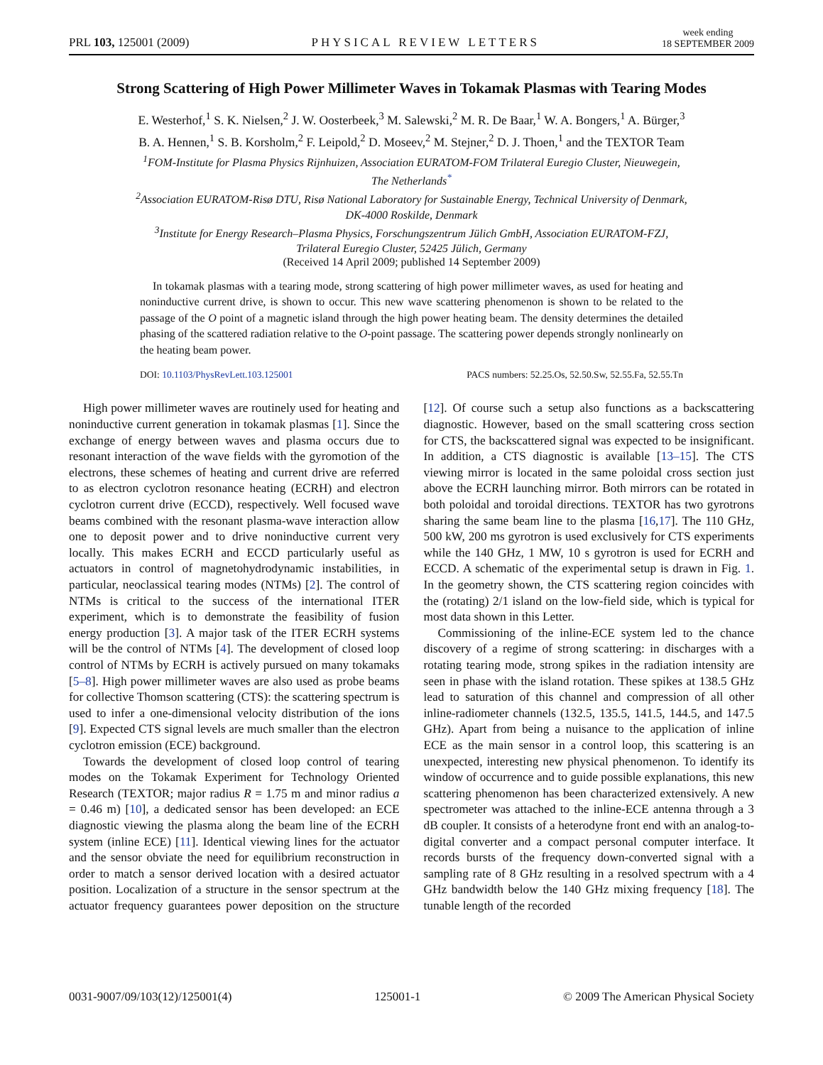PRL 103, 125001 (2009) PHYSICAL REVIEW LETTERS week ending
18 SEPTEMBER 2009
Strong Scattering of High Power Millimeter Waves in Tokamak Plasmas with Tearing Modes
E. Westerhof,<sup>1</sup> S. K. Nielsen,<sup>2</sup> J. W. Oosterbeek,<sup>3</sup> M. Salewski,<sup>2</sup> M. R. De Baar,<sup>1</sup> W. A. Bongers,<sup>1</sup> A. Bürger,<sup>3</sup>
B. A. Hennen,<sup>1</sup> S. B. Korsholm,<sup>2</sup> F. Leipold,<sup>2</sup> D. Moseev,<sup>2</sup> M. Stejner,<sup>2</sup> D. J. Thoen,<sup>1</sup> and the TEXTOR Team
<sup>1</sup> FOM-Institute for Plasma Physics Rijnhuizen, Association EURATOM-FOM Trilateral Euregio Cluster, Nieuwegein,
The Netherlands<sup>*</sup>
<sup>2</sup> Association EURATOM-Risø DTU, Risø National Laboratory for Sustainable Energy, Technical University of Denmark,
DK-4000 Roskilde, Denmark
<sup>3</sup> Institute for Energy Research–Plasma Physics, Forschungszentrum Jülich GmbH, Association EURATOM-FZJ,
Trilateral Euregio Cluster, 52425 Jülich, Germany
(Received 14 April 2009; published 14 September 2009)
In tokamak plasmas with a tearing mode, strong scattering of high power millimeter waves, as used for heating and noninductive current drive, is shown to occur. This new wave scattering phenomenon is shown to be related to the passage of the O point of a magnetic island through the high power heating beam. The density determines the detailed phasing of the scattered radiation relative to the O-point passage. The scattering power depends strongly nonlinearly on the heating beam power.
DOI: 10.1103/PhysRevLett.103.125001 PACS numbers: 52.25.Os, 52.50.Sw, 52.55.Fa, 52.55.Tn
High power millimeter waves are routinely used for heating and noninductive current generation in tokamak plasmas [1]. Since the exchange of energy between waves and plasma occurs due to resonant interaction of the wave fields with the gyromotion of the electrons, these schemes of heating and current drive are referred to as electron cyclotron resonance heating (ECRH) and electron cyclotron current drive (ECCD), respectively. Well focused wave beams combined with the resonant plasma-wave interaction allow one to deposit power and to drive noninductive current very locally. This makes ECRH and ECCD particularly useful as actuators in control of magnetohydrodynamic instabilities, in particular, neoclassical tearing modes (NTMs) [2]. The control of NTMs is critical to the success of the international ITER experiment, which is to demonstrate the feasibility of fusion energy production [3]. A major task of the ITER ECRH systems will be the control of NTMs [4]. The development of closed loop control of NTMs by ECRH is actively pursued on many tokamaks [5–8]. High power millimeter waves are also used as probe beams for collective Thomson scattering (CTS): the scattering spectrum is used to infer a one-dimensional velocity distribution of the ions [9]. Expected CTS signal levels are much smaller than the electron cyclotron emission (ECE) background.
Towards the development of closed loop control of tearing modes on the Tokamak Experiment for Technology Oriented Research (TEXTOR; major radius R = 1.75 m and minor radius a = 0.46 m) [10], a dedicated sensor has been developed: an ECE diagnostic viewing the plasma along the beam line of the ECRH system (inline ECE) [11]. Identical viewing lines for the actuator and the sensor obviate the need for equilibrium reconstruction in order to match a sensor derived location with a desired actuator position. Localization of a structure in the sensor spectrum at the actuator frequency guarantees power deposition on the structure [12]. Of course such a setup also functions as a backscattering diagnostic. However, based on the small scattering cross section for CTS, the backscattered signal was expected to be insignificant. In addition, a CTS diagnostic is available [13–15]. The CTS viewing mirror is located in the same poloidal cross section just above the ECRH launching mirror. Both mirrors can be rotated in both poloidal and toroidal directions. TEXTOR has two gyrotrons sharing the same beam line to the plasma [16,17]. The 110 GHz, 500 kW, 200 ms gyrotron is used exclusively for CTS experiments while the 140 GHz, 1 MW, 10 s gyrotron is used for ECRH and ECCD. A schematic of the experimental setup is drawn in Fig. 1. In the geometry shown, the CTS scattering region coincides with the (rotating) 2/1 island on the low-field side, which is typical for most data shown in this Letter.
Commissioning of the inline-ECE system led to the chance discovery of a regime of strong scattering: in discharges with a rotating tearing mode, strong spikes in the radiation intensity are seen in phase with the island rotation. These spikes at 138.5 GHz lead to saturation of this channel and compression of all other inline-radiometer channels (132.5, 135.5, 141.5, 144.5, and 147.5 GHz). Apart from being a nuisance to the application of inline ECE as the main sensor in a control loop, this scattering is an unexpected, interesting new physical phenomenon. To identify its window of occurrence and to guide possible explanations, this new scattering phenomenon has been characterized extensively. A new spectrometer was attached to the inline-ECE antenna through a 3 dB coupler. It consists of a heterodyne front end with an analog-to-digital converter and a compact personal computer interface. It records bursts of the frequency down-converted signal with a sampling rate of 8 GHz resulting in a resolved spectrum with a 4 GHz bandwidth below the 140 GHz mixing frequency [18]. The tunable length of the recorded
0031-9007/09/103(12)/125001(4) 125001-1 © 2009 The American Physical Society